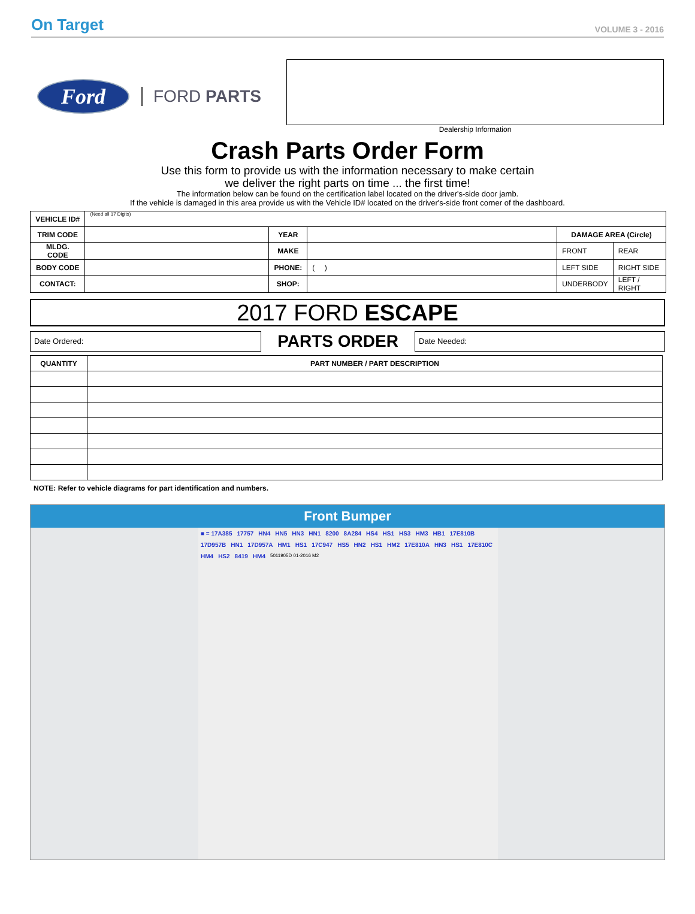On Target VOLUME 3 - 2016
Ford
FORD PARTS
Dealership Information
Crash Parts Order Form
Use this form to provide us with the information necessary to make certain
we deliver the right parts on time ... the first time!
The information below can be found on the certification label located on the driver's-side door jamb.
If the vehicle is damaged in this area provide us with the Vehicle ID# located on the driver's-side front corner of the dashboard.
| VEHICLE ID# | (Need all 17 Digits) | | | | |
| TRIM CODE | | YEAR | | DAMAGE AREA (Circle) | |
| MLDG. CODE | | MAKE | | FRONT | REAR |
| BODY CODE | | PHONE: | ( ) | LEFT SIDE | RIGHT SIDE |
| CONTACT: | | SHOP: | | UNDERBODY | LEFT / RIGHT |
2017 FORD ESCAPE
Date Ordered:
PARTS ORDER
Date Needed:
| QUANTITY | PART NUMBER / PART DESCRIPTION |
| --- | --- |
NOTE: Refer to vehicle diagrams for part identification and numbers.
Front Bumper
■ = 17A385 17757 HN4 HN5 HN3 HN1 8200 8A284 HS4 HS1 HS3 HM3 HB1 17E810B 17D957B HN1 17D957A HM1 HS1 17C947 HS5 HN2 HS1 HM2 17E810A HN3 HS1 17E810C HM4 HS2 8419 HM4 5011905D 01-2016 M2